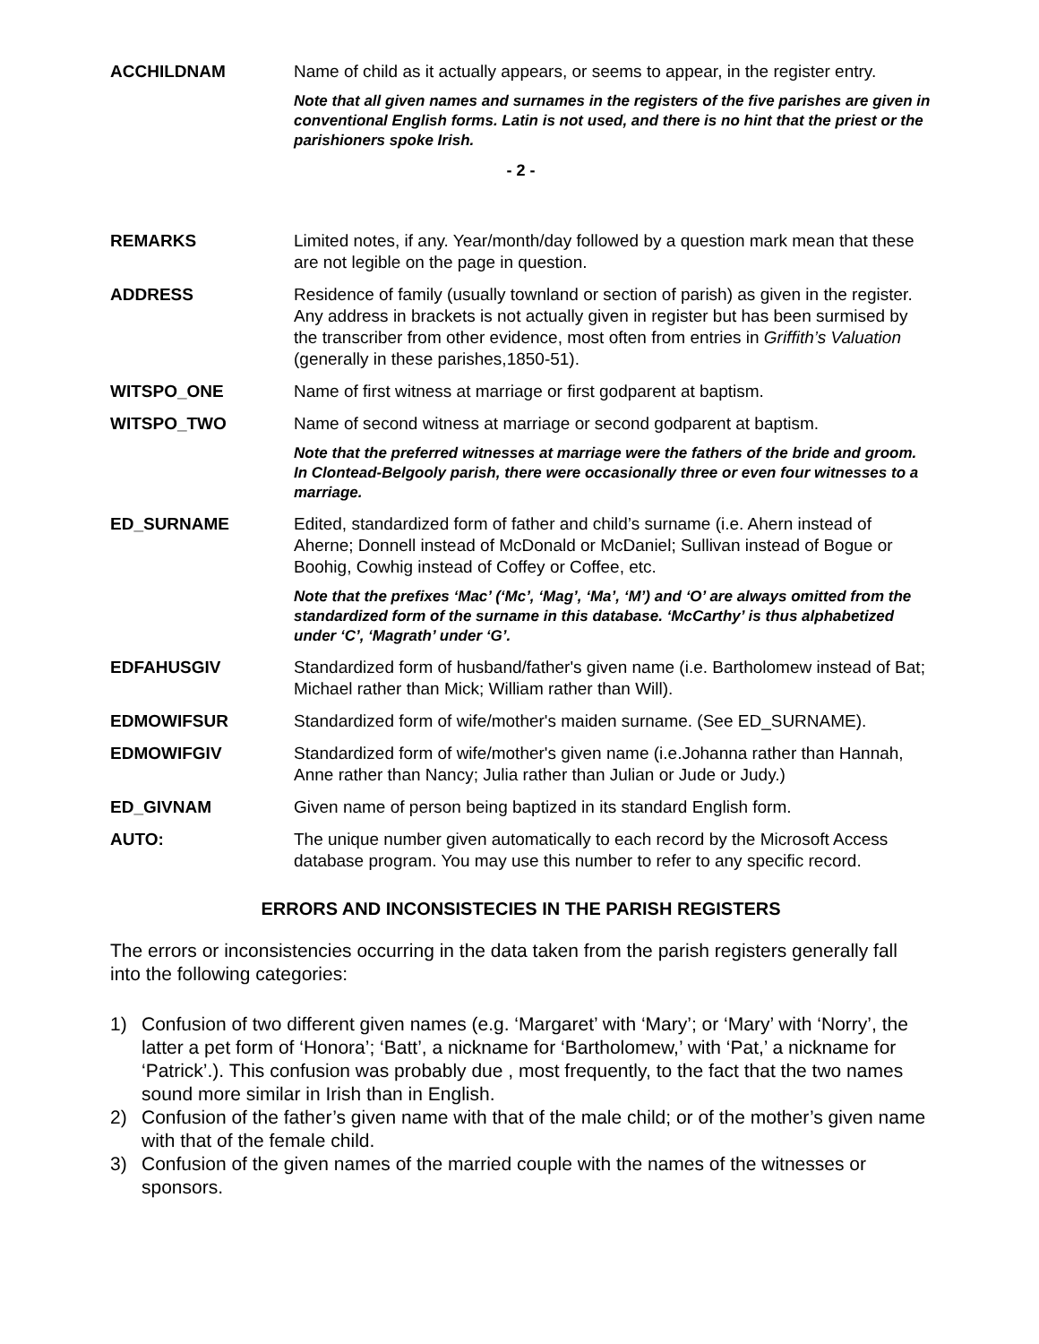ACCHILDNAM Name of child as it actually appears, or seems to appear, in the register entry.
Note that all given names and surnames in the registers of the five parishes are given in conventional English forms. Latin is not used, and there is no hint that the priest or the parishioners spoke Irish.
- 2 -
REMARKS Limited notes, if any. Year/month/day followed by a question mark mean that these are not legible on the page in question.
ADDRESS Residence of family (usually townland or section of parish) as given in the register. Any address in brackets is not actually given in register but has been surmised by the transcriber from other evidence, most often from entries in Griffith’s Valuation (generally in these parishes,1850-51).
WITSPO_ONE Name of first witness at marriage or first godparent at baptism.
WITSPO_TWO Name of second witness at marriage or second godparent at baptism.
Note that the preferred witnesses at marriage were the fathers of the bride and groom. In Clontead-Belgooly parish, there were occasionally three or even four witnesses to a marriage.
ED_SURNAME Edited, standardized form of father and child’s surname (i.e. Ahern instead of Aherne; Donnell instead of McDonald or McDaniel; Sullivan instead of Bogue or Boohig, Cowhig instead of Coffey or Coffee, etc.
Note that the prefixes ‘Mac’ (‘Mc’, ‘Mag’, ‘Ma’, ‘M’) and ‘O’ are always omitted from the standardized form of the surname in this database. ‘McCarthy’ is thus alphabetized under ‘C’, ‘Magrath’ under ‘G’.
EDFAHUSGIV Standardized form of husband/father's given name (i.e. Bartholomew instead of Bat; Michael rather than Mick; William rather than Will).
EDMOWIFSUR Standardized form of wife/mother's maiden surname. (See ED_SURNAME).
EDMOWIFGIV Standardized form of wife/mother's given name (i.e.Johanna rather than Hannah, Anne rather than Nancy; Julia rather than Julian or Jude or Judy.)
ED_GIVNAM Given name of person being baptized in its standard English form.
AUTO: The unique number given automatically to each record by the Microsoft Access database program. You may use this number to refer to any specific record.
ERRORS AND INCONSISTECIES IN THE PARISH REGISTERS
The errors or inconsistencies occurring in the data taken from the parish registers generally fall into the following categories:
1) Confusion of two different given names (e.g. ‘Margaret’ with ‘Mary’; or ‘Mary’ with ‘Norry’, the latter a pet form of ‘Honora’; ‘Batt’, a nickname for ‘Bartholomew,’ with ‘Pat,’ a nickname for ‘Patrick’.). This confusion was probably due , most frequently, to the fact that the two names sound more similar in Irish than in English.
2) Confusion of the father’s given name with that of the male child; or of the mother’s given name with that of the female child.
3) Confusion of the given names of the married couple with the names of the witnesses or sponsors.